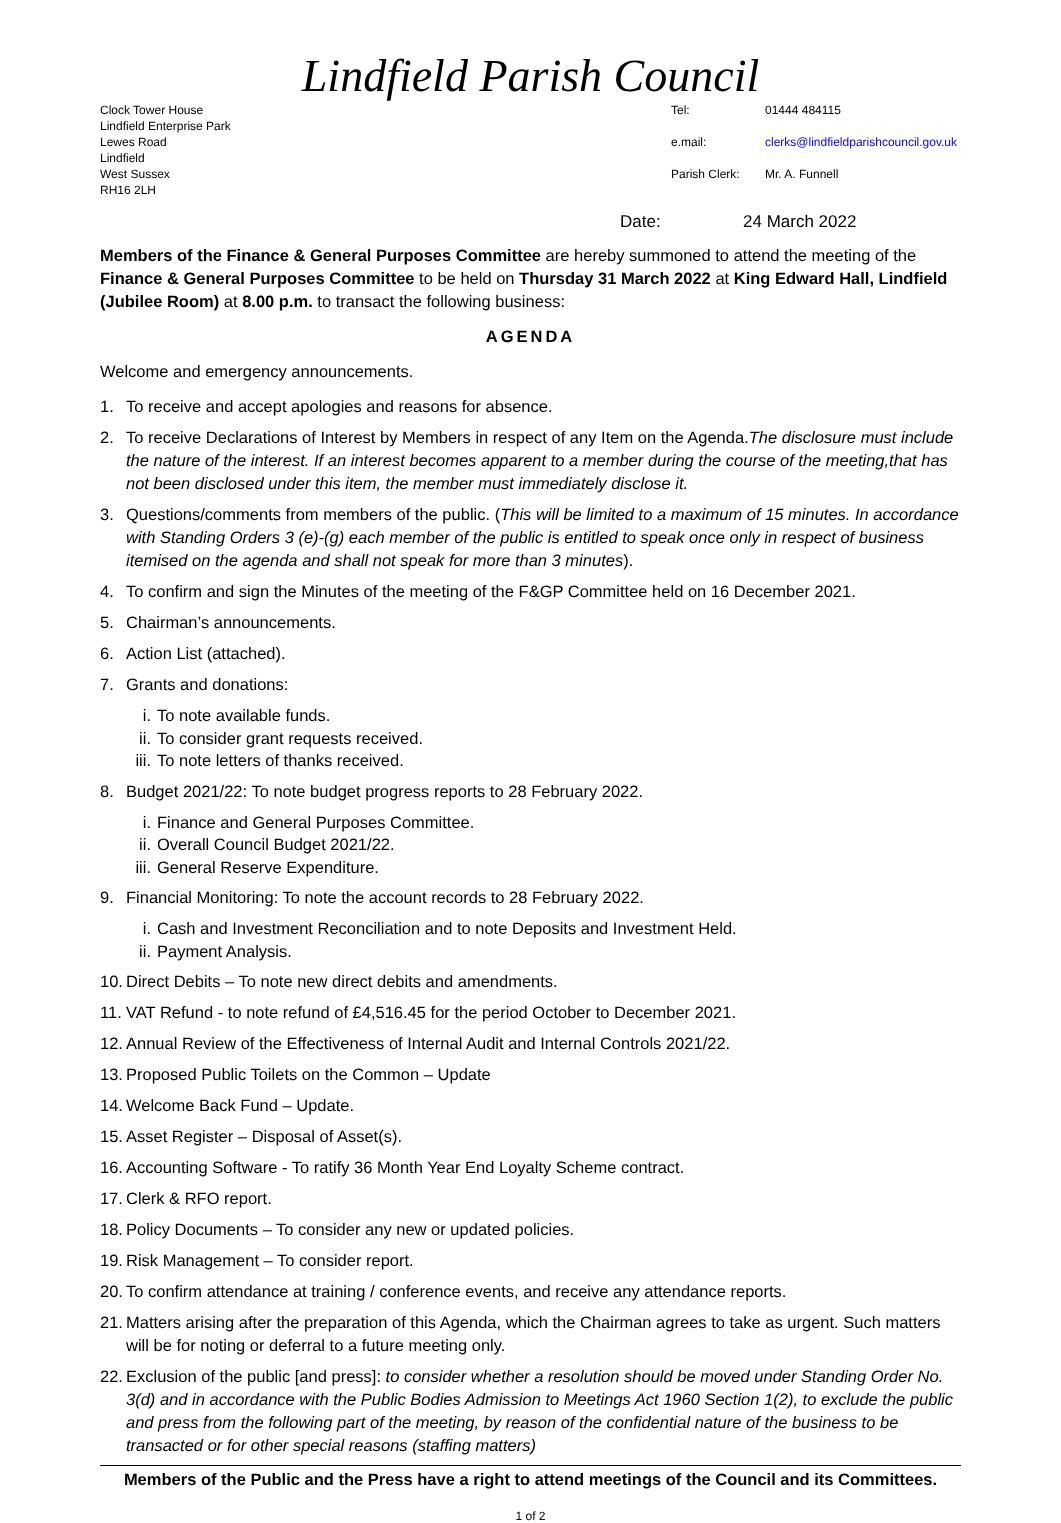Lindfield Parish Council
Clock Tower House
Lindfield Enterprise Park
Lewes Road
Lindfield
West Sussex
RH16 2LH
Tel: 01444 484115 e.mail: clerks@lindfieldparishcouncil.gov.uk Parish Clerk: Mr. A. Funnell
Date: 24 March 2022
Members of the Finance & General Purposes Committee are hereby summoned to attend the meeting of the Finance & General Purposes Committee to be held on Thursday 31 March 2022 at King Edward Hall, Lindfield (Jubilee Room) at 8.00 p.m. to transact the following business:
AGENDA
Welcome and emergency announcements.
1. To receive and accept apologies and reasons for absence.
2. To receive Declarations of Interest by Members in respect of any Item on the Agenda.The disclosure must include the nature of the interest. If an interest becomes apparent to a member during the course of the meeting,that has not been disclosed under this item, the member must immediately disclose it.
3. Questions/comments from members of the public. (This will be limited to a maximum of 15 minutes. In accordance with Standing Orders 3 (e)-(g) each member of the public is entitled to speak once only in respect of business itemised on the agenda and shall not speak for more than 3 minutes).
4. To confirm and sign the Minutes of the meeting of the F&GP Committee held on 16 December 2021.
5. Chairman’s announcements.
6. Action List (attached).
7. Grants and donations:
i. To note available funds.
ii. To consider grant requests received.
iii. To note letters of thanks received.
8. Budget 2021/22: To note budget progress reports to 28 February 2022.
i. Finance and General Purposes Committee.
ii. Overall Council Budget 2021/22.
iii. General Reserve Expenditure.
9. Financial Monitoring: To note the account records to 28 February 2022.
i. Cash and Investment Reconciliation and to note Deposits and Investment Held.
ii. Payment Analysis.
10. Direct Debits – To note new direct debits and amendments.
11. VAT Refund - to note refund of £4,516.45 for the period October to December 2021.
12. Annual Review of the Effectiveness of Internal Audit and Internal Controls 2021/22.
13. Proposed Public Toilets on the Common – Update
14. Welcome Back Fund – Update.
15. Asset Register – Disposal of Asset(s).
16. Accounting Software - To ratify 36 Month Year End Loyalty Scheme contract.
17. Clerk & RFO report.
18. Policy Documents – To consider any new or updated policies.
19. Risk Management – To consider report.
20. To confirm attendance at training / conference events, and receive any attendance reports.
21. Matters arising after the preparation of this Agenda, which the Chairman agrees to take as urgent. Such matters will be for noting or deferral to a future meeting only.
22. Exclusion of the public [and press]: to consider whether a resolution should be moved under Standing Order No. 3(d) and in accordance with the Public Bodies Admission to Meetings Act 1960 Section 1(2), to exclude the public and press from the following part of the meeting, by reason of the confidential nature of the business to be transacted or for other special reasons (staffing matters)
Members of the Public and the Press have a right to attend meetings of the Council and its Committees.
1 of 2